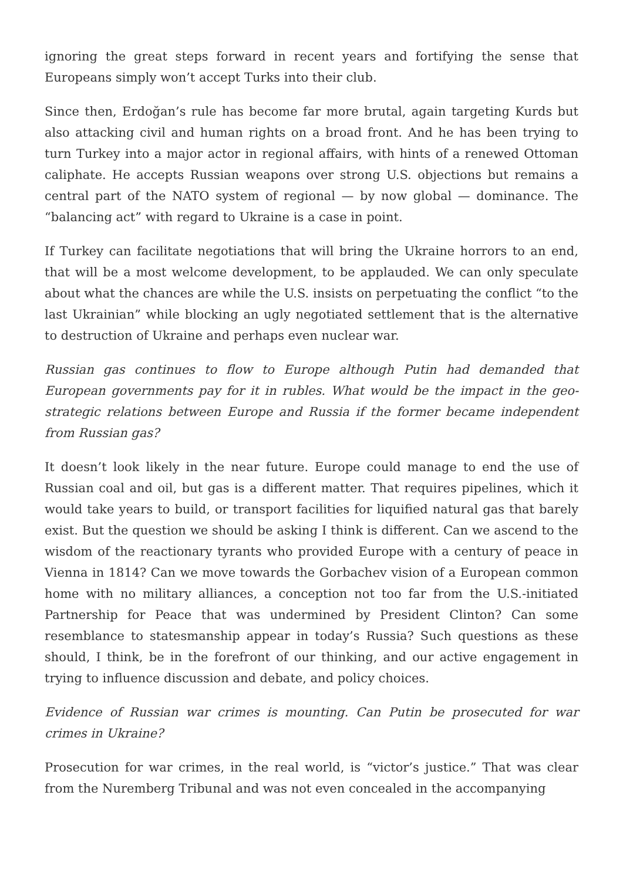ignoring the great steps forward in recent years and fortifying the sense that Europeans simply won’t accept Turks into their club.
Since then, Erdoğan’s rule has become far more brutal, again targeting Kurds but also attacking civil and human rights on a broad front. And he has been trying to turn Turkey into a major actor in regional affairs, with hints of a renewed Ottoman caliphate. He accepts Russian weapons over strong U.S. objections but remains a central part of the NATO system of regional — by now global — dominance. The “balancing act” with regard to Ukraine is a case in point.
If Turkey can facilitate negotiations that will bring the Ukraine horrors to an end, that will be a most welcome development, to be applauded. We can only speculate about what the chances are while the U.S. insists on perpetuating the conflict “to the last Ukrainian” while blocking an ugly negotiated settlement that is the alternative to destruction of Ukraine and perhaps even nuclear war.
Russian gas continues to flow to Europe although Putin had demanded that European governments pay for it in rubles. What would be the impact in the geo-strategic relations between Europe and Russia if the former became independent from Russian gas?
It doesn’t look likely in the near future. Europe could manage to end the use of Russian coal and oil, but gas is a different matter. That requires pipelines, which it would take years to build, or transport facilities for liquified natural gas that barely exist. But the question we should be asking I think is different. Can we ascend to the wisdom of the reactionary tyrants who provided Europe with a century of peace in Vienna in 1814? Can we move towards the Gorbachev vision of a European common home with no military alliances, a conception not too far from the U.S.-initiated Partnership for Peace that was undermined by President Clinton? Can some resemblance to statesmanship appear in today’s Russia? Such questions as these should, I think, be in the forefront of our thinking, and our active engagement in trying to influence discussion and debate, and policy choices.
Evidence of Russian war crimes is mounting. Can Putin be prosecuted for war crimes in Ukraine?
Prosecution for war crimes, in the real world, is “victor’s justice.” That was clear from the Nuremberg Tribunal and was not even concealed in the accompanying